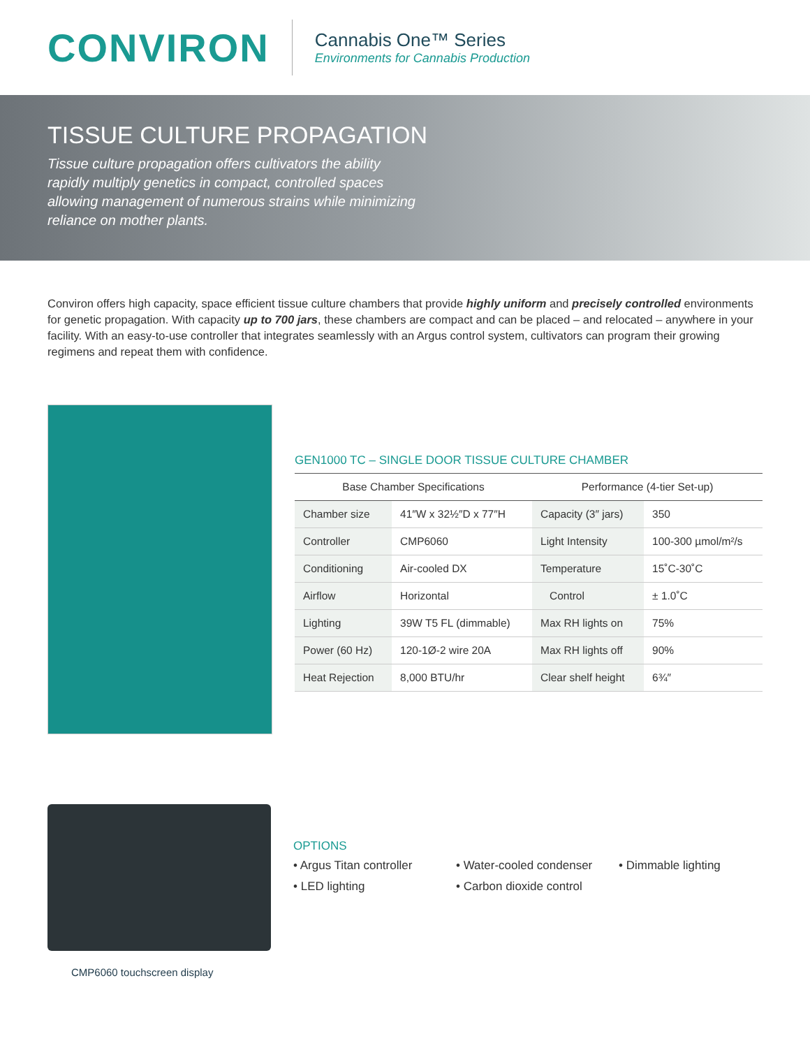CONVIRON
Cannabis One™ Series
Environments for Cannabis Production
TISSUE CULTURE PROPAGATION
Tissue culture propagation offers cultivators the ability rapidly multiply genetics in compact, controlled spaces allowing management of numerous strains while minimizing reliance on mother plants.
Conviron offers high capacity, space efficient tissue culture chambers that provide highly uniform and precisely controlled environments for genetic propagation. With capacity up to 700 jars, these chambers are compact and can be placed – and relocated – anywhere in your facility. With an easy-to-use controller that integrates seamlessly with an Argus control system, cultivators can program their growing regimens and repeat them with confidence.
GEN1000 TC – SINGLE DOOR TISSUE CULTURE CHAMBER
| Base Chamber Specifications | | Performance (4-tier Set-up) | |
| --- | --- | --- | --- |
| Chamber size | 41″W x 32½″D x 77″H | Capacity (3″ jars) | 350 |
| Controller | CMP6060 | Light Intensity | 100-300 µmol/m²/s |
| Conditioning | Air-cooled DX | Temperature | 15˚C-30˚C |
| Airflow | Horizontal | Control | ± 1.0˚C |
| Lighting | 39W T5 FL (dimmable) | Max RH lights on | 75% |
| Power (60 Hz) | 120-1Ø-2 wire 20A | Max RH lights off | 90% |
| Heat Rejection | 8,000 BTU/hr | Clear shelf height | 6¾″ |
CMP6060 touchscreen display
OPTIONS
• Argus Titan controller
• Water-cooled condenser
• Dimmable lighting
• LED lighting
• Carbon dioxide control